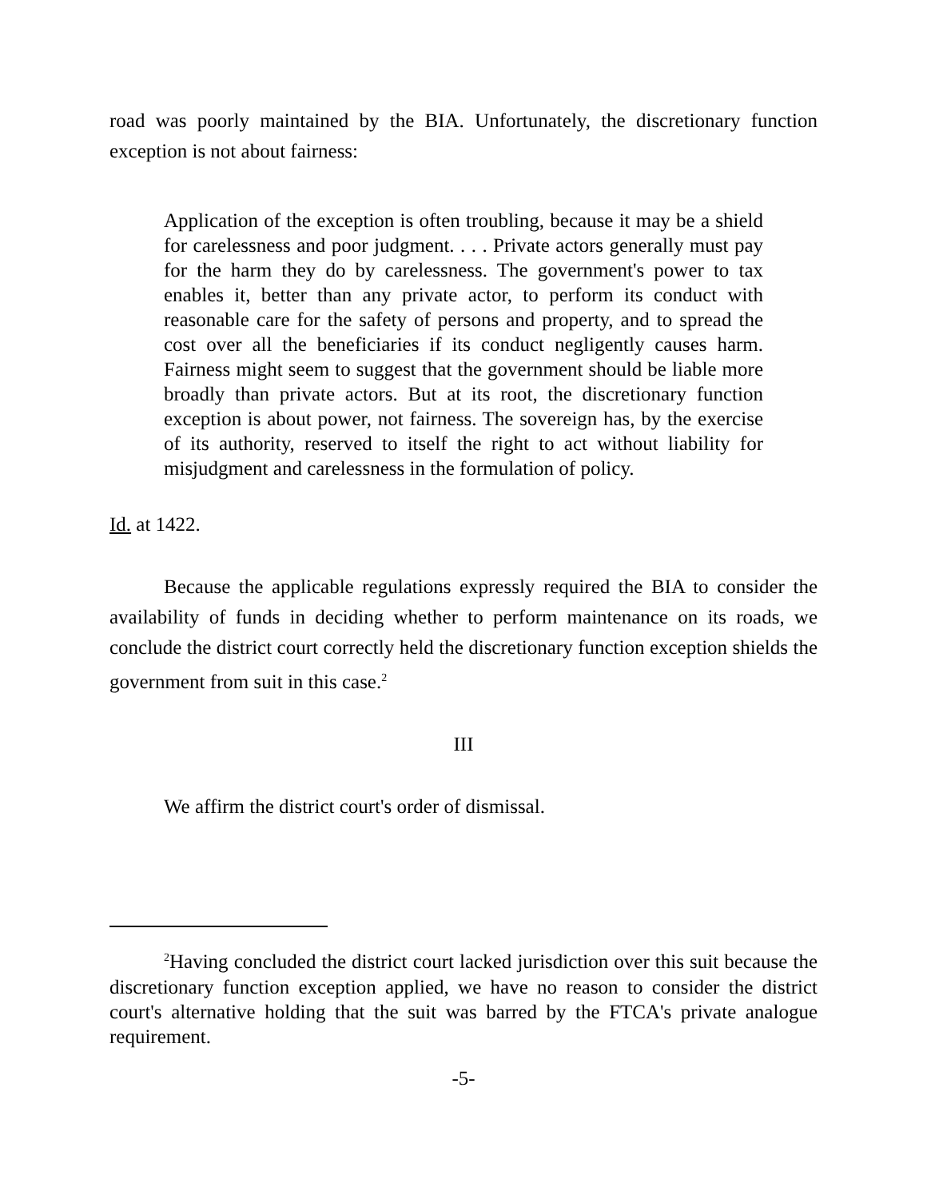road was poorly maintained by the BIA. Unfortunately, the discretionary function exception is not about fairness:
Application of the exception is often troubling, because it may be a shield for carelessness and poor judgment. . . . Private actors generally must pay for the harm they do by carelessness. The government's power to tax enables it, better than any private actor, to perform its conduct with reasonable care for the safety of persons and property, and to spread the cost over all the beneficiaries if its conduct negligently causes harm. Fairness might seem to suggest that the government should be liable more broadly than private actors. But at its root, the discretionary function exception is about power, not fairness. The sovereign has, by the exercise of its authority, reserved to itself the right to act without liability for misjudgment and carelessness in the formulation of policy.
Id. at 1422.
Because the applicable regulations expressly required the BIA to consider the availability of funds in deciding whether to perform maintenance on its roads, we conclude the district court correctly held the discretionary function exception shields the government from suit in this case.<sup>2</sup>
III
We affirm the district court's order of dismissal.
<sup>2</sup> Having concluded the district court lacked jurisdiction over this suit because the discretionary function exception applied, we have no reason to consider the district court's alternative holding that the suit was barred by the FTCA's private analogue requirement.
-5-